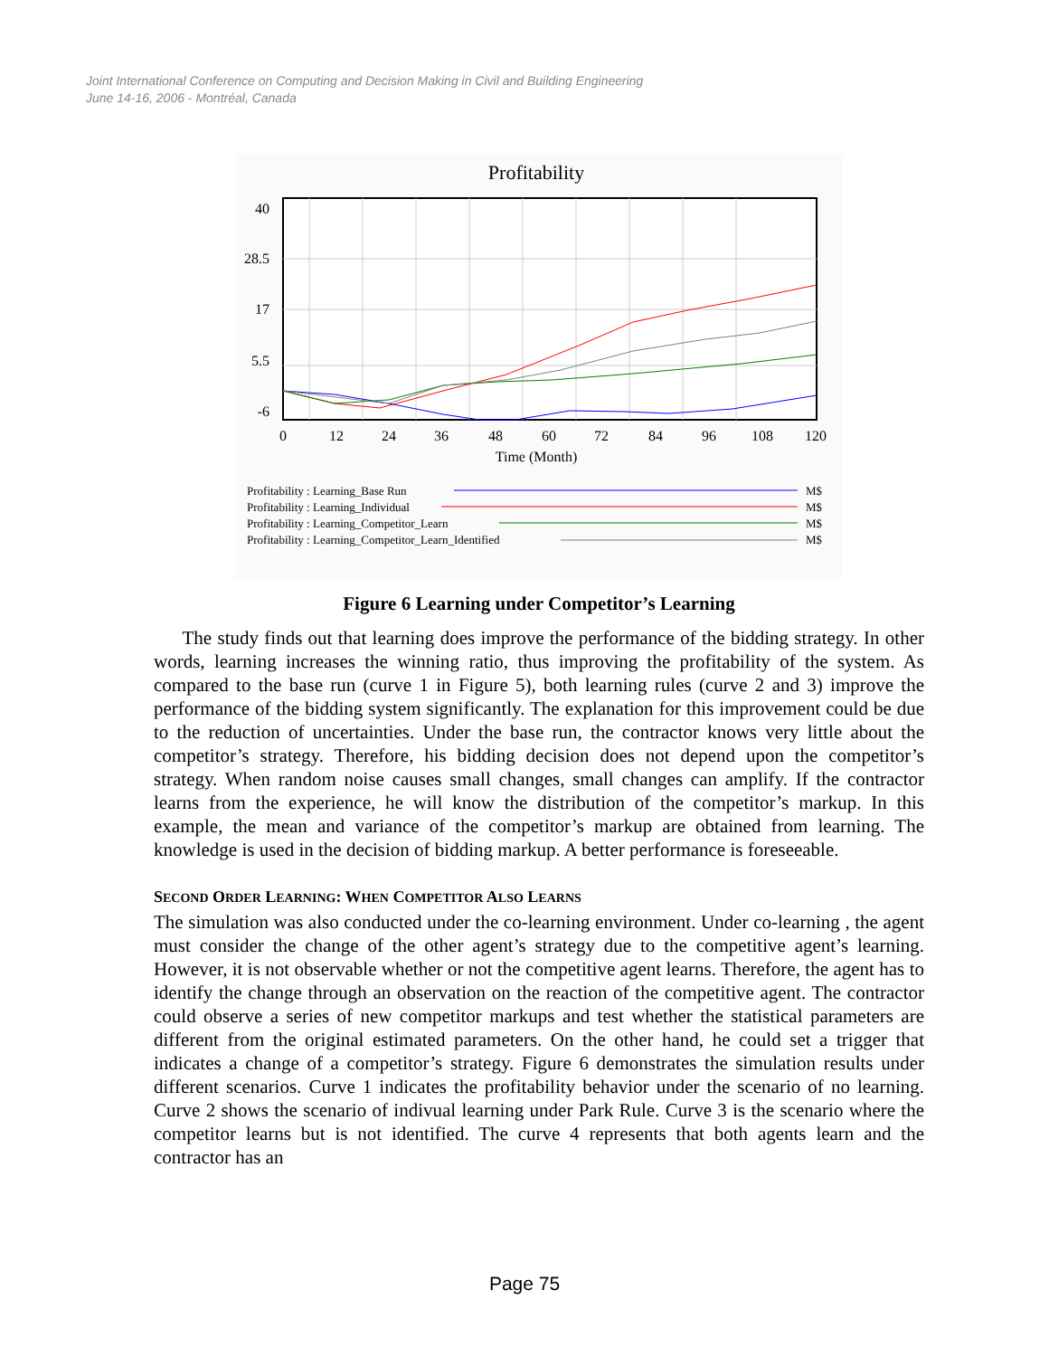Joint International Conference on Computing and Decision Making in Civil and Building Engineering
June 14-16, 2006 - Montréal, Canada
Profitability
40
28.5
17
5.5
-6
0
12
24
36
48
60
72
84
96
108
120
Time (Month)
Profitability : Learning_Base Run
Profitability : Learning_Individual
Profitability : Learning_Competitor_Learn
Profitability : Learning_Competitor_Learn_Identified
M$
M$
M$
M$
Figure 6 Learning under Competitor’s Learning
The study finds out that learning does improve the performance of the bidding strategy. In other words, learning increases the winning ratio, thus improving the profitability of the system. As compared to the base run (curve 1 in Figure 5), both learning rules (curve 2 and 3) improve the performance of the bidding system significantly. The explanation for this improvement could be due to the reduction of uncertainties. Under the base run, the contractor knows very little about the competitor’s strategy. Therefore, his bidding decision does not depend upon the competitor’s strategy. When random noise causes small changes, small changes can amplify. If the contractor learns from the experience, he will know the distribution of the competitor’s markup. In this example, the mean and variance of the competitor’s markup are obtained from learning. The knowledge is used in the decision of bidding markup. A better performance is foreseeable.
SECOND ORDER LEARNING: WHEN COMPETITOR ALSO LEARNS
The simulation was also conducted under the co-learning environment. Under co-learning , the agent must consider the change of the other agent’s strategy due to the competitive agent’s learning. However, it is not observable whether or not the competitive agent learns. Therefore, the agent has to identify the change through an observation on the reaction of the competitive agent. The contractor could observe a series of new competitor markups and test whether the statistical parameters are different from the original estimated parameters. On the other hand, he could set a trigger that indicates a change of a competitor’s strategy. Figure 6 demonstrates the simulation results under different scenarios. Curve 1 indicates the profitability behavior under the scenario of no learning. Curve 2 shows the scenario of indivual learning under Park Rule. Curve 3 is the scenario where the competitor learns but is not identified. The curve 4 represents that both agents learn and the contractor has an
Page 75